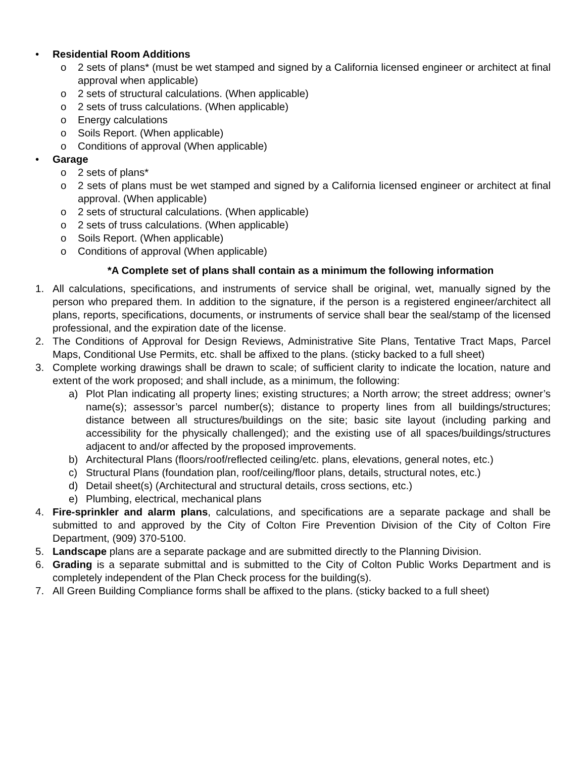• Residential Room Additions
o 2 sets of plans* (must be wet stamped and signed by a California licensed engineer or architect at final approval when applicable)
o 2 sets of structural calculations. (When applicable)
o 2 sets of truss calculations. (When applicable)
o Energy calculations
o Soils Report. (When applicable)
o Conditions of approval (When applicable)
• Garage
o 2 sets of plans*
o 2 sets of plans must be wet stamped and signed by a California licensed engineer or architect at final approval. (When applicable)
o 2 sets of structural calculations. (When applicable)
o 2 sets of truss calculations. (When applicable)
o Soils Report. (When applicable)
o Conditions of approval (When applicable)
*A Complete set of plans shall contain as a minimum the following information
1. All calculations, specifications, and instruments of service shall be original, wet, manually signed by the person who prepared them. In addition to the signature, if the person is a registered engineer/architect all plans, reports, specifications, documents, or instruments of service shall bear the seal/stamp of the licensed professional, and the expiration date of the license.
2. The Conditions of Approval for Design Reviews, Administrative Site Plans, Tentative Tract Maps, Parcel Maps, Conditional Use Permits, etc. shall be affixed to the plans. (sticky backed to a full sheet)
3. Complete working drawings shall be drawn to scale; of sufficient clarity to indicate the location, nature and extent of the work proposed; and shall include, as a minimum, the following:
a) Plot Plan indicating all property lines; existing structures; a North arrow; the street address; owner’s name(s); assessor’s parcel number(s); distance to property lines from all buildings/structures; distance between all structures/buildings on the site; basic site layout (including parking and accessibility for the physically challenged); and the existing use of all spaces/buildings/structures adjacent to and/or affected by the proposed improvements.
b) Architectural Plans (floors/roof/reflected ceiling/etc. plans, elevations, general notes, etc.)
c) Structural Plans (foundation plan, roof/ceiling/floor plans, details, structural notes, etc.)
d) Detail sheet(s) (Architectural and structural details, cross sections, etc.)
e) Plumbing, electrical, mechanical plans
4. Fire-sprinkler and alarm plans, calculations, and specifications are a separate package and shall be submitted to and approved by the City of Colton Fire Prevention Division of the City of Colton Fire Department, (909) 370-5100.
5. Landscape plans are a separate package and are submitted directly to the Planning Division.
6. Grading is a separate submittal and is submitted to the City of Colton Public Works Department and is completely independent of the Plan Check process for the building(s).
7. All Green Building Compliance forms shall be affixed to the plans. (sticky backed to a full sheet)